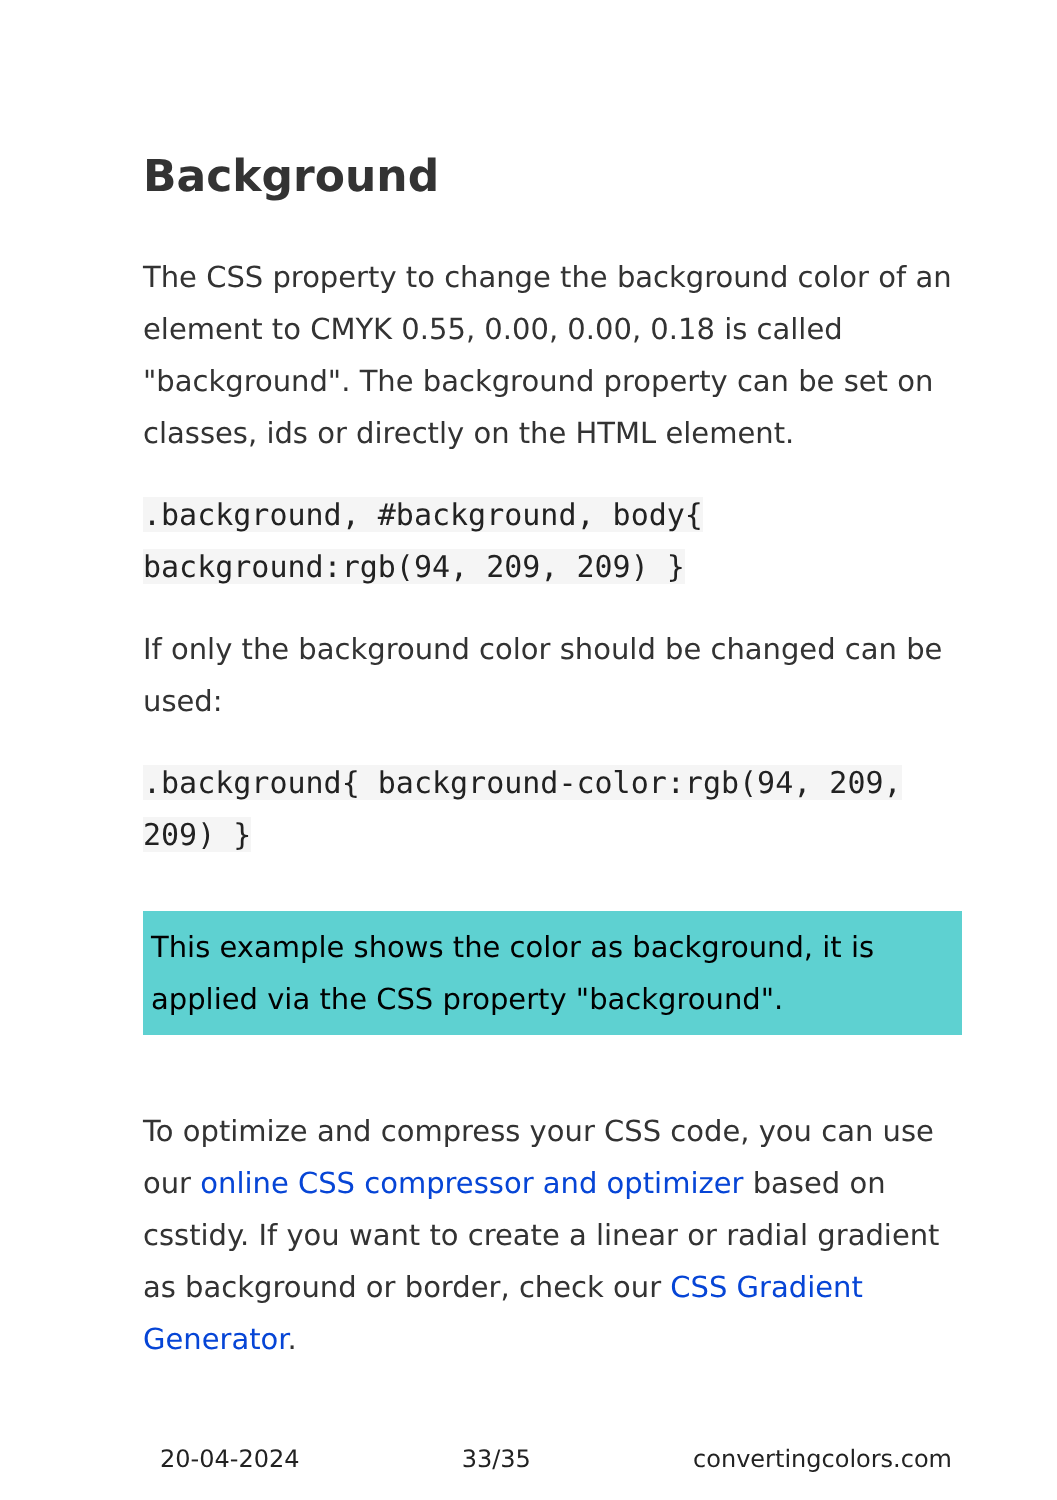Background
The CSS property to change the background color of an element to CMYK 0.55, 0.00, 0.00, 0.18 is called "background". The background property can be set on classes, ids or directly on the HTML element.
.background, #background, body{ background:rgb(94, 209, 209) }
If only the background color should be changed can be used:
.background{ background-color:rgb(94, 209, 209) }
This example shows the color as background, it is applied via the CSS property "background".
To optimize and compress your CSS code, you can use our online CSS compressor and optimizer based on csstidy. If you want to create a linear or radial gradient as background or border, check our CSS Gradient Generator.
20-04-2024 33/35 convertingcolors.com